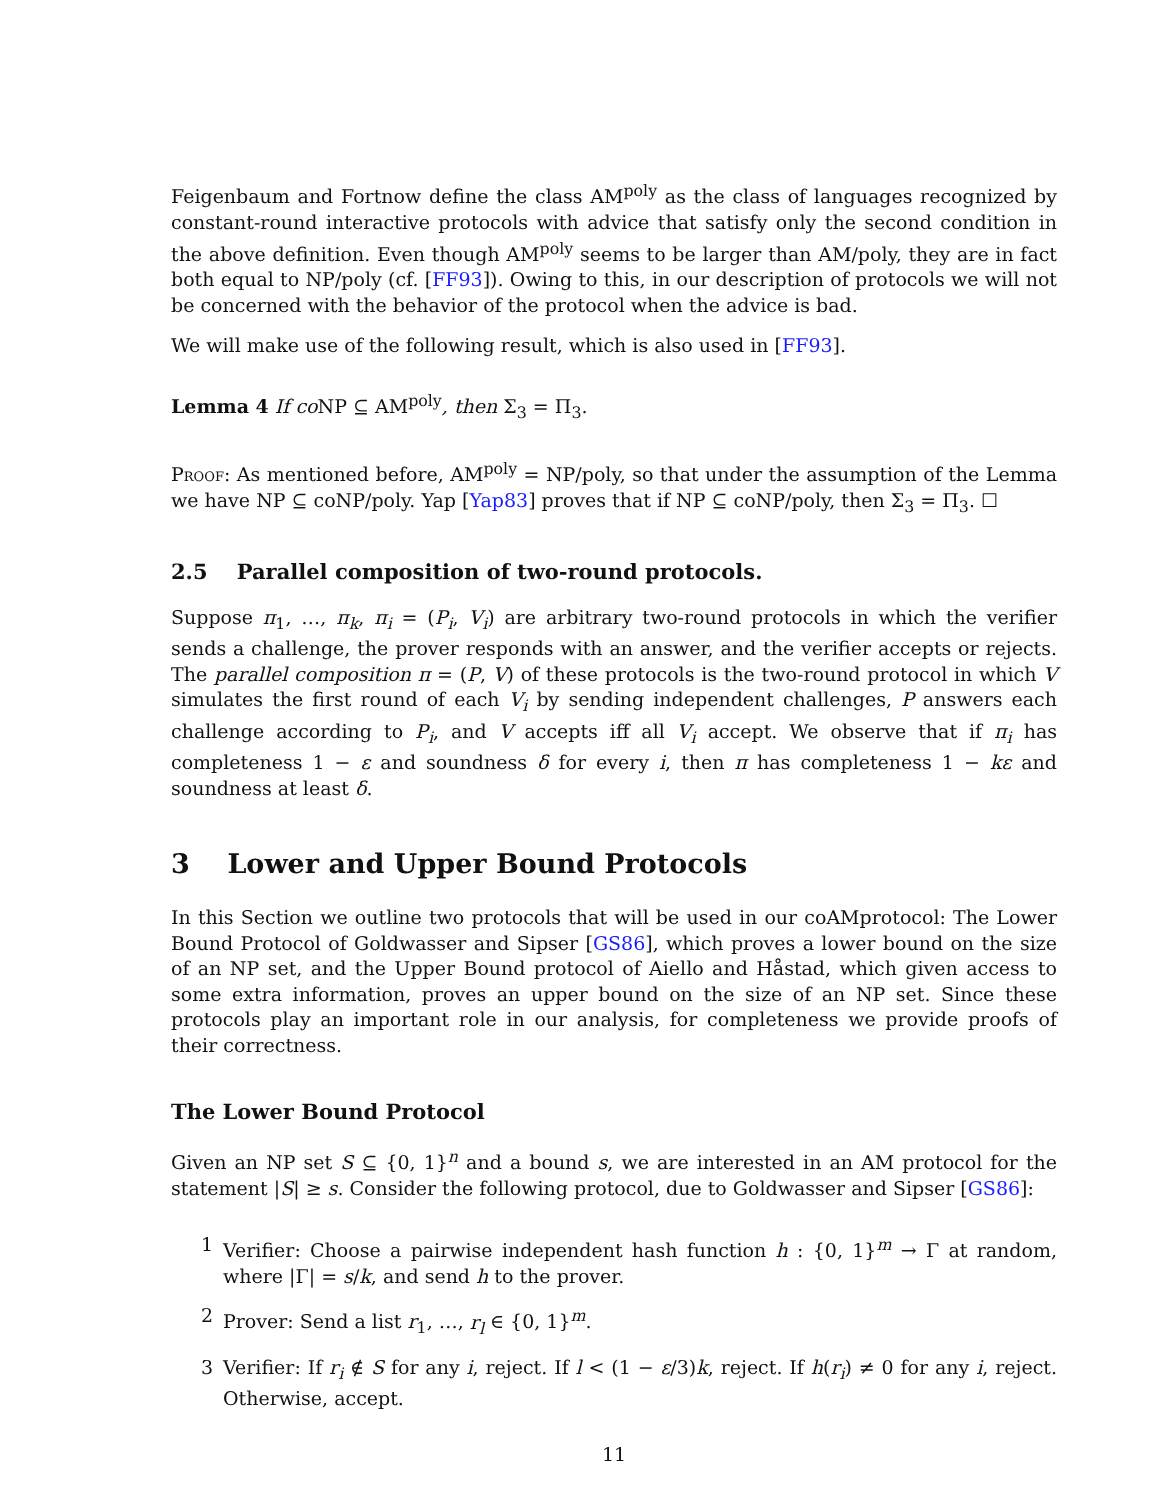Feigenbaum and Fortnow define the class AM<sup>poly</sup> as the class of languages recognized by constant-round interactive protocols with advice that satisfy only the second condition in the above definition. Even though AM<sup>poly</sup> seems to be larger than AM/poly, they are in fact both equal to NP/poly (cf. [FF93]). Owing to this, in our description of protocols we will not be concerned with the behavior of the protocol when the advice is bad.
We will make use of the following result, which is also used in [FF93].
Lemma 4 If co NP ⊆ AM<sup>poly</sup>, then Σ<sub>3</sub> = Π<sub>3</sub>.
Proof: As mentioned before, AM<sup>poly</sup> = NP/poly, so that under the assumption of the Lemma we have NP ⊆ coNP/poly. Yap [Yap83] proves that if NP ⊆ coNP/poly, then Σ<sub>3</sub> = Π<sub>3</sub>. ☐
2.5 Parallel composition of two-round protocols.
Suppose π<sub>1</sub>, …, π<sub>k</sub>, π<sub>i</sub> = (P<sub>i</sub>, V<sub>i</sub>) are arbitrary two-round protocols in which the verifier sends a challenge, the prover responds with an answer, and the verifier accepts or rejects. The parallel composition π = (P, V) of these protocols is the two-round protocol in which V simulates the first round of each V<sub>i</sub> by sending independent challenges, P answers each challenge according to P<sub>i</sub>, and V accepts iff all V<sub>i</sub> accept. We observe that if π<sub>i</sub> has completeness 1 − ε and soundness δ for every i, then π has completeness 1 − kε and soundness at least δ.
3 Lower and Upper Bound Protocols
In this Section we outline two protocols that will be used in our coAMprotocol: The Lower Bound Protocol of Goldwasser and Sipser [GS86], which proves a lower bound on the size of an NP set, and the Upper Bound protocol of Aiello and Håstad, which given access to some extra information, proves an upper bound on the size of an NP set. Since these protocols play an important role in our analysis, for completeness we provide proofs of their correctness.
The Lower Bound Protocol
Given an NP set S ⊆ {0, 1}<sup>n</sup> and a bound s, we are interested in an AM protocol for the statement |S| ≥ s. Consider the following protocol, due to Goldwasser and Sipser [GS86]:
1 Verifier: Choose a pairwise independent hash function h : {0, 1}<sup>m</sup> → Γ at random, where |Γ| = s/k, and send h to the prover.
2 Prover: Send a list r<sub>1</sub>, …, r<sub>l</sub> ∈ {0, 1}<sup>m</sup>.
3 Verifier: If r<sub>i</sub> ∉ S for any i, reject. If l < (1 − ε/3)k, reject. If h(r<sub>i</sub>) ≠ 0 for any i, reject. Otherwise, accept.
11